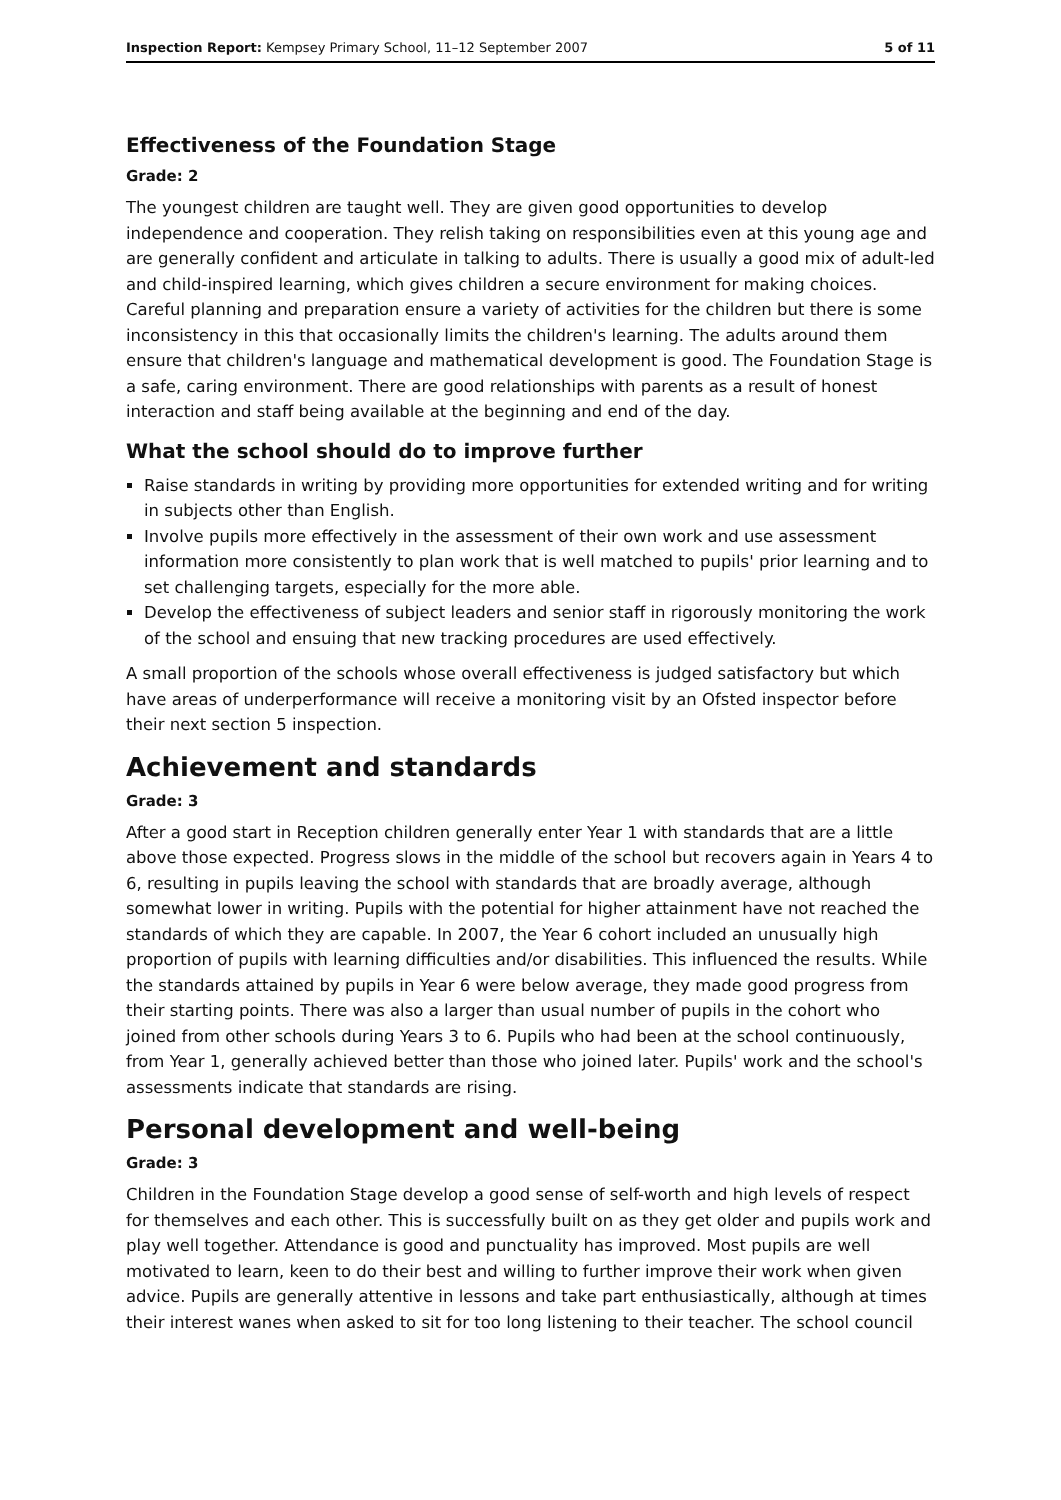Inspection Report: Kempsey Primary School, 11–12 September 2007 5 of 11
Effectiveness of the Foundation Stage
Grade: 2
The youngest children are taught well. They are given good opportunities to develop independence and cooperation. They relish taking on responsibilities even at this young age and are generally confident and articulate in talking to adults. There is usually a good mix of adult-led and child-inspired learning, which gives children a secure environment for making choices. Careful planning and preparation ensure a variety of activities for the children but there is some inconsistency in this that occasionally limits the children's learning. The adults around them ensure that children's language and mathematical development is good. The Foundation Stage is a safe, caring environment. There are good relationships with parents as a result of honest interaction and staff being available at the beginning and end of the day.
What the school should do to improve further
Raise standards in writing by providing more opportunities for extended writing and for writing in subjects other than English.
Involve pupils more effectively in the assessment of their own work and use assessment information more consistently to plan work that is well matched to pupils' prior learning and to set challenging targets, especially for the more able.
Develop the effectiveness of subject leaders and senior staff in rigorously monitoring the work of the school and ensuing that new tracking procedures are used effectively.
A small proportion of the schools whose overall effectiveness is judged satisfactory but which have areas of underperformance will receive a monitoring visit by an Ofsted inspector before their next section 5 inspection.
Achievement and standards
Grade: 3
After a good start in Reception children generally enter Year 1 with standards that are a little above those expected. Progress slows in the middle of the school but recovers again in Years 4 to 6, resulting in pupils leaving the school with standards that are broadly average, although somewhat lower in writing. Pupils with the potential for higher attainment have not reached the standards of which they are capable. In 2007, the Year 6 cohort included an unusually high proportion of pupils with learning difficulties and/or disabilities. This influenced the results. While the standards attained by pupils in Year 6 were below average, they made good progress from their starting points. There was also a larger than usual number of pupils in the cohort who joined from other schools during Years 3 to 6. Pupils who had been at the school continuously, from Year 1, generally achieved better than those who joined later. Pupils' work and the school's assessments indicate that standards are rising.
Personal development and well-being
Grade: 3
Children in the Foundation Stage develop a good sense of self-worth and high levels of respect for themselves and each other. This is successfully built on as they get older and pupils work and play well together. Attendance is good and punctuality has improved. Most pupils are well motivated to learn, keen to do their best and willing to further improve their work when given advice. Pupils are generally attentive in lessons and take part enthusiastically, although at times their interest wanes when asked to sit for too long listening to their teacher. The school council